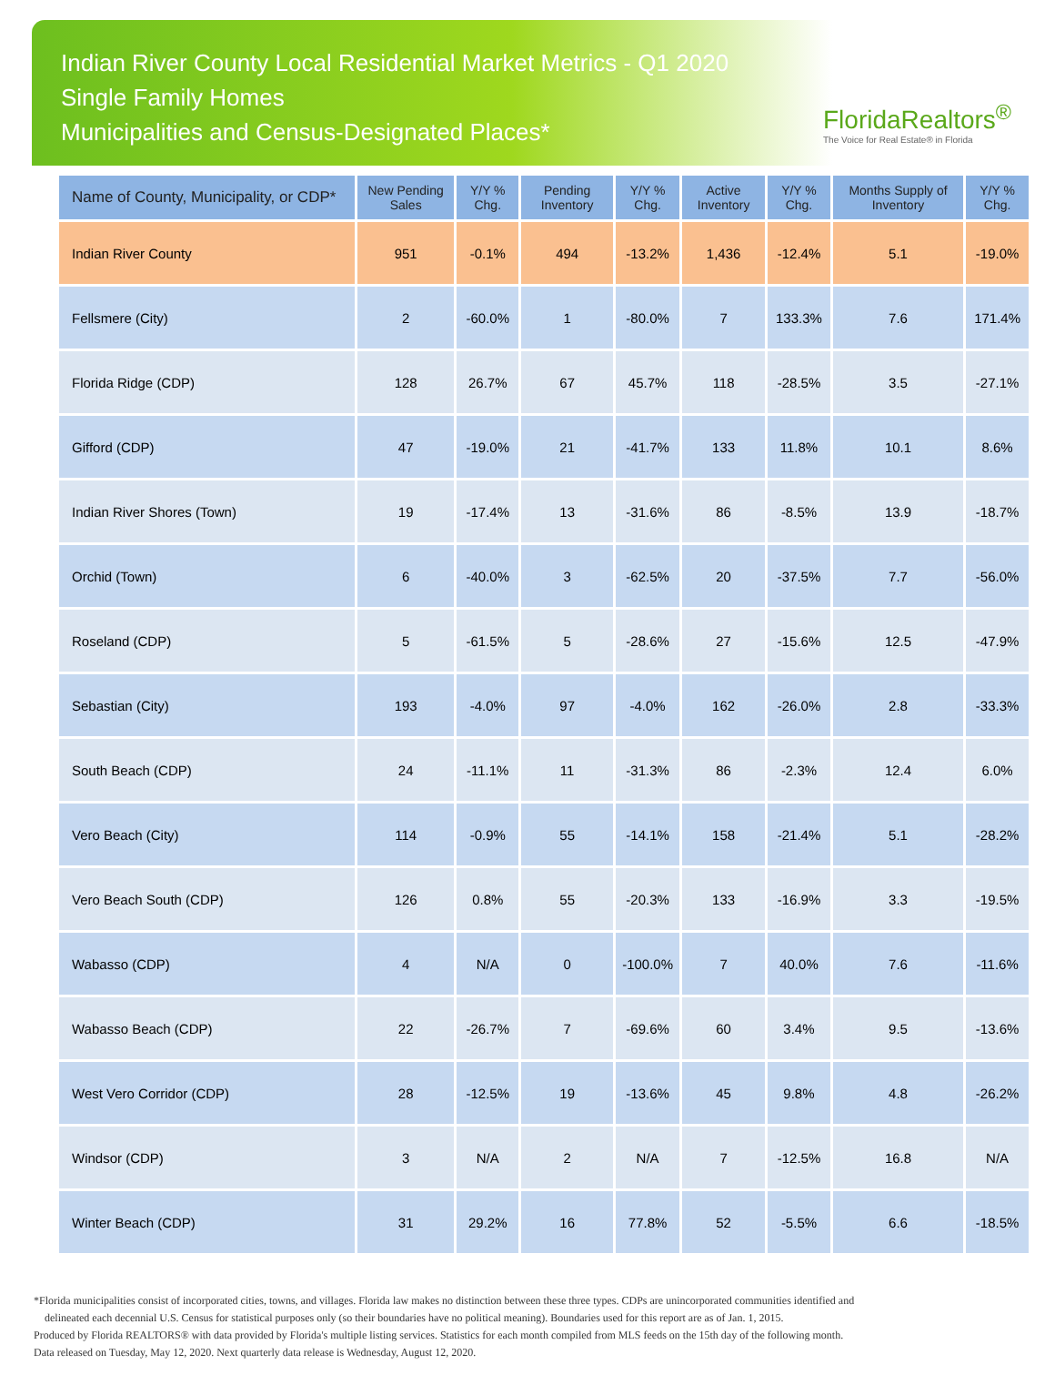Indian River County Local Residential Market Metrics - Q1 2020
Single Family Homes
Municipalities and Census-Designated Places*
FloridaRealtors<sup>®</sup>
The Voice for Real Estate® in Florida
| Name of County, Municipality, or CDP* | New Pending Sales | Y/Y % Chg. | Pending Inventory | Y/Y % Chg. | Active Inventory | Y/Y % Chg. | Months Supply of Inventory | Y/Y % Chg. |
| --- | --- | --- | --- | --- | --- | --- | --- | --- |
| Indian River County | 951 | -0.1% | 494 | -13.2% | 1,436 | -12.4% | 5.1 | -19.0% |
| Fellsmere (City) | 2 | -60.0% | 1 | -80.0% | 7 | 133.3% | 7.6 | 171.4% |
| Florida Ridge (CDP) | 128 | 26.7% | 67 | 45.7% | 118 | -28.5% | 3.5 | -27.1% |
| Gifford (CDP) | 47 | -19.0% | 21 | -41.7% | 133 | 11.8% | 10.1 | 8.6% |
| Indian River Shores (Town) | 19 | -17.4% | 13 | -31.6% | 86 | -8.5% | 13.9 | -18.7% |
| Orchid (Town) | 6 | -40.0% | 3 | -62.5% | 20 | -37.5% | 7.7 | -56.0% |
| Roseland (CDP) | 5 | -61.5% | 5 | -28.6% | 27 | -15.6% | 12.5 | -47.9% |
| Sebastian (City) | 193 | -4.0% | 97 | -4.0% | 162 | -26.0% | 2.8 | -33.3% |
| South Beach (CDP) | 24 | -11.1% | 11 | -31.3% | 86 | -2.3% | 12.4 | 6.0% |
| Vero Beach (City) | 114 | -0.9% | 55 | -14.1% | 158 | -21.4% | 5.1 | -28.2% |
| Vero Beach South (CDP) | 126 | 0.8% | 55 | -20.3% | 133 | -16.9% | 3.3 | -19.5% |
| Wabasso (CDP) | 4 | N/A | 0 | -100.0% | 7 | 40.0% | 7.6 | -11.6% |
| Wabasso Beach (CDP) | 22 | -26.7% | 7 | -69.6% | 60 | 3.4% | 9.5 | -13.6% |
| West Vero Corridor (CDP) | 28 | -12.5% | 19 | -13.6% | 45 | 9.8% | 4.8 | -26.2% |
| Windsor (CDP) | 3 | N/A | 2 | N/A | 7 | -12.5% | 16.8 | N/A |
| Winter Beach (CDP) | 31 | 29.2% | 16 | 77.8% | 52 | -5.5% | 6.6 | -18.5% |
*Florida municipalities consist of incorporated cities, towns, and villages. Florida law makes no distinction between these three types. CDPs are unincorporated communities identified and
delineated each decennial U.S. Census for statistical purposes only (so their boundaries have no political meaning). Boundaries used for this report are as of Jan. 1, 2015.
Produced by Florida REALTORS® with data provided by Florida's multiple listing services. Statistics for each month compiled from MLS feeds on the 15th day of the following month.
Data released on Tuesday, May 12, 2020. Next quarterly data release is Wednesday, August 12, 2020.